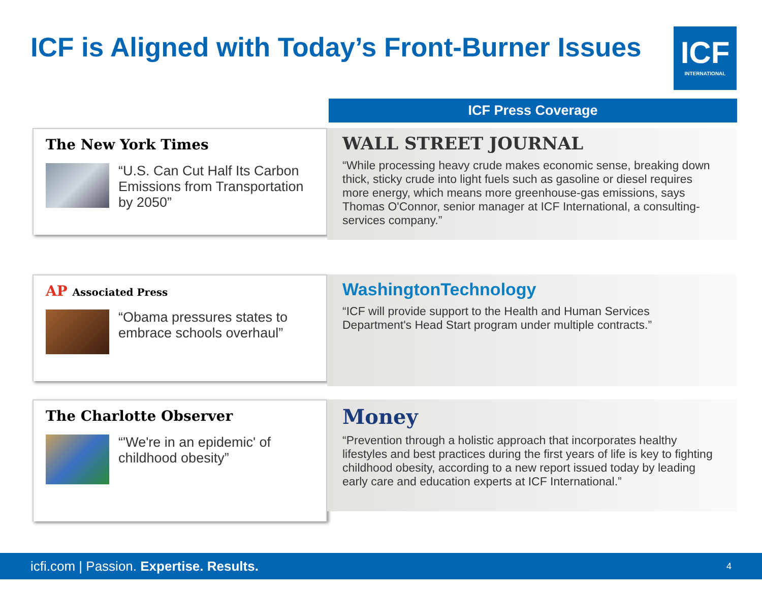ICF is Aligned with Today’s Front-Burner Issues
ICF
INTERNATIONAL
ICF Press Coverage
The New York Times
“U.S. Can Cut Half Its Carbon Emissions from Transportation by 2050”
WALL STREET JOURNAL
“While processing heavy crude makes economic sense, breaking down thick, sticky crude into light fuels such as gasoline or diesel requires more energy, which means more greenhouse-gas emissions, says Thomas O'Connor, senior manager at ICF International, a consulting-services company.”
AP Associated Press
“Obama pressures states to embrace schools overhaul”
WashingtonTechnology
“ICF will provide support to the Health and Human Services Department's Head Start program under multiple contracts.”
The Charlotte Observer
“'We're in an epidemic' of childhood obesity”
Money
“Prevention through a holistic approach that incorporates healthy lifestyles and best practices during the first years of life is key to fighting childhood obesity, according to a new report issued today by leading early care and education experts at ICF International.”
icfi.com | Passion. Expertise. Results. 4